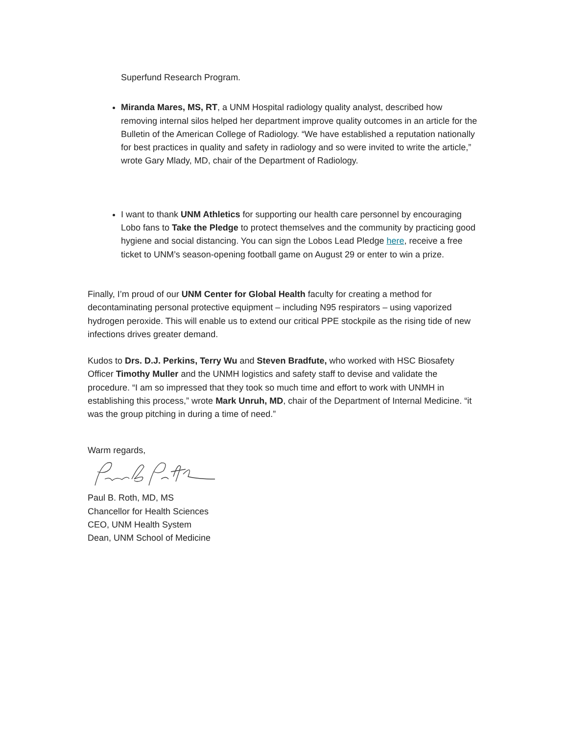Superfund Research Program.
Miranda Mares, MS, RT, a UNM Hospital radiology quality analyst, described how removing internal silos helped her department improve quality outcomes in an article for the Bulletin of the American College of Radiology. “We have established a reputation nationally for best practices in quality and safety in radiology and so were invited to write the article,” wrote Gary Mlady, MD, chair of the Department of Radiology.
I want to thank UNM Athletics for supporting our health care personnel by encouraging Lobo fans to Take the Pledge to protect themselves and the community by practicing good hygiene and social distancing. You can sign the Lobos Lead Pledge here, receive a free ticket to UNM’s season-opening football game on August 29 or enter to win a prize.
Finally, I’m proud of our UNM Center for Global Health faculty for creating a method for decontaminating personal protective equipment – including N95 respirators – using vaporized hydrogen peroxide. This will enable us to extend our critical PPE stockpile as the rising tide of new infections drives greater demand.
Kudos to Drs. D.J. Perkins, Terry Wu and Steven Bradfute, who worked with HSC Biosafety Officer Timothy Muller and the UNMH logistics and safety staff to devise and validate the procedure. “I am so impressed that they took so much time and effort to work with UNMH in establishing this process,” wrote Mark Unruh, MD, chair of the Department of Internal Medicine. “it was the group pitching in during a time of need.”
Warm regards,
Paul B. Roth, MD, MS
Chancellor for Health Sciences
CEO, UNM Health System
Dean, UNM School of Medicine